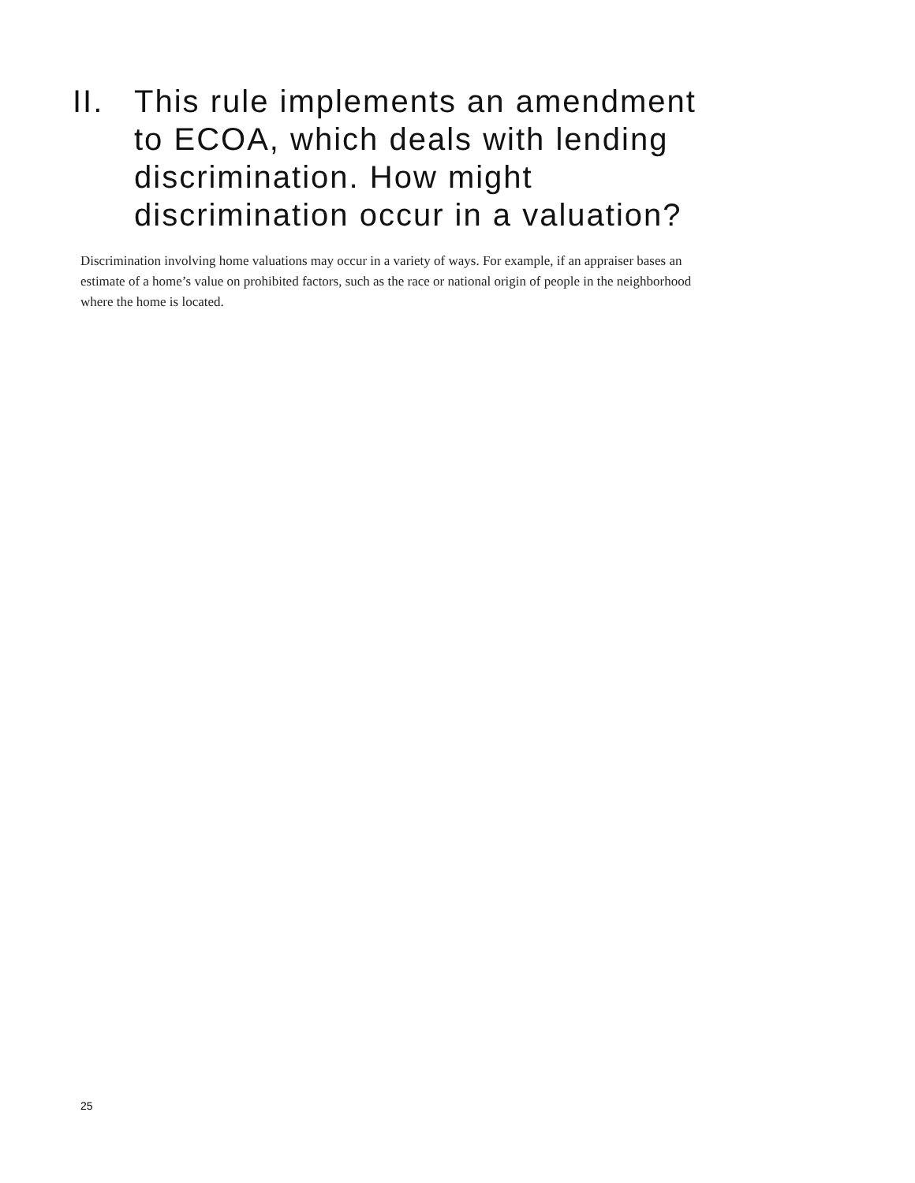II. This rule implements an amendment to ECOA, which deals with lending discrimination. How might discrimination occur in a valuation?
Discrimination involving home valuations may occur in a variety of ways. For example, if an appraiser bases an estimate of a home’s value on prohibited factors, such as the race or national origin of people in the neighborhood where the home is located.
25